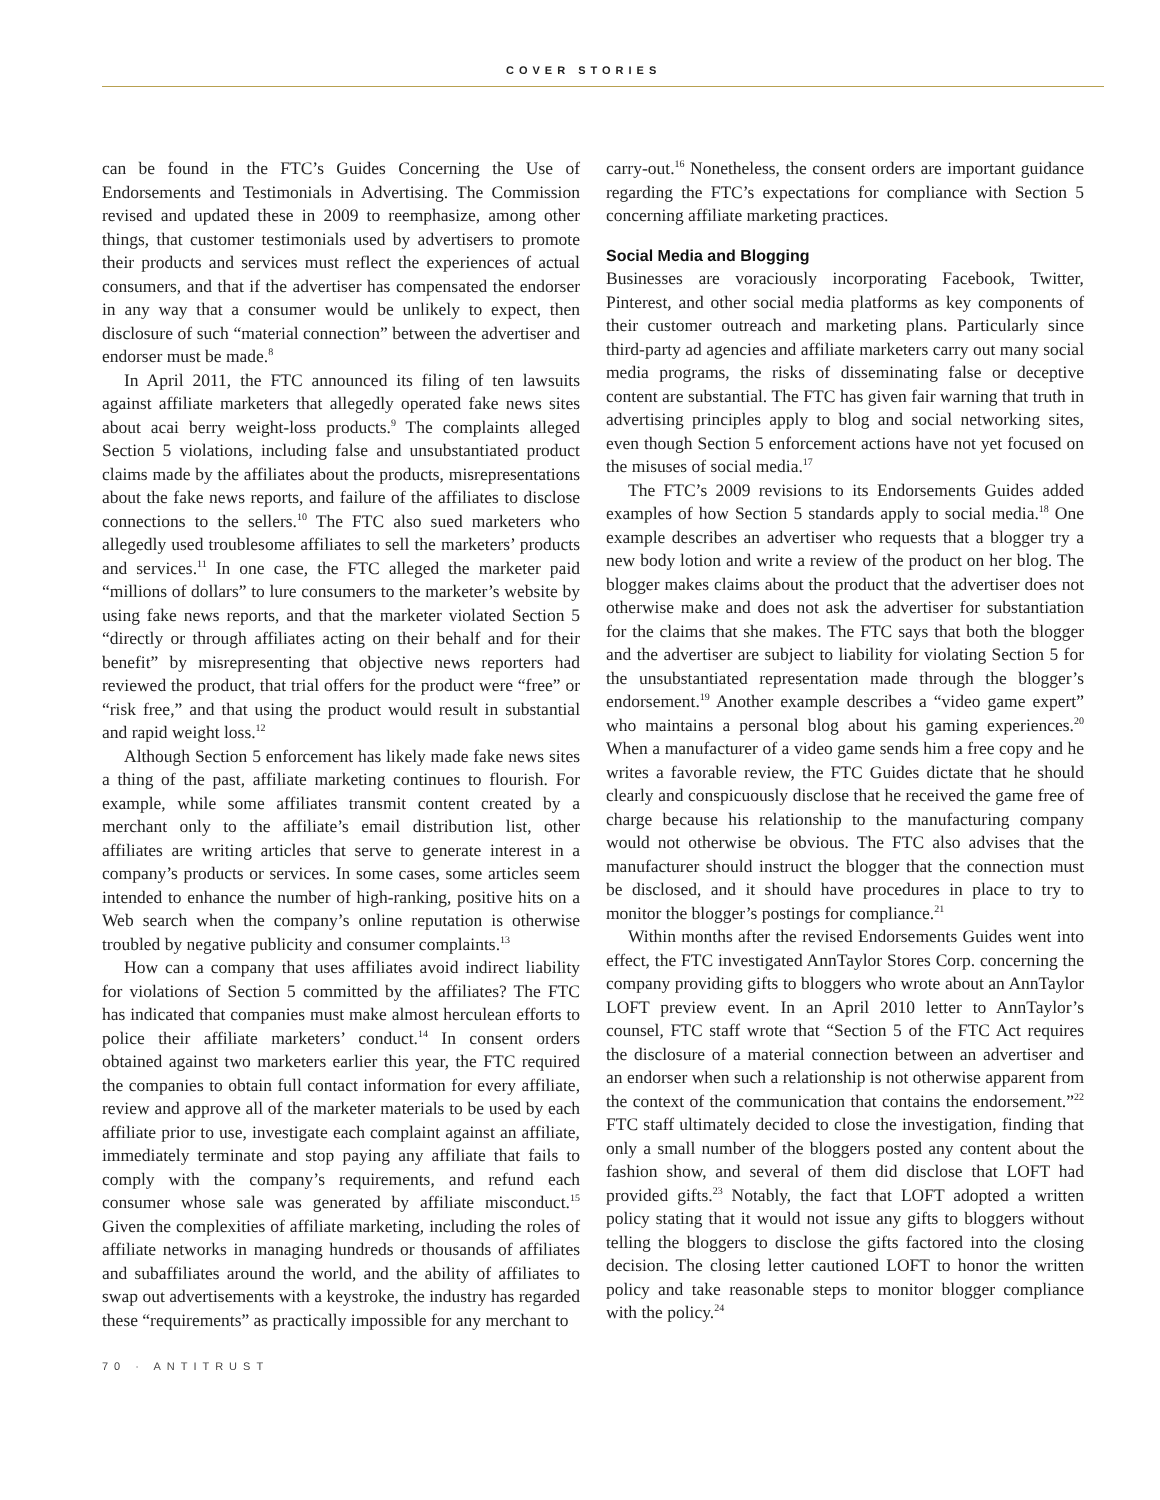COVER STORIES
can be found in the FTC’s Guides Concerning the Use of Endorsements and Testimonials in Advertising. The Commission revised and updated these in 2009 to reemphasize, among other things, that customer testimonials used by advertisers to promote their products and services must reflect the experiences of actual consumers, and that if the advertiser has compensated the endorser in any way that a consumer would be unlikely to expect, then disclosure of such “material connection” between the advertiser and endorser must be made.<sup>8</sup>
In April 2011, the FTC announced its filing of ten lawsuits against affiliate marketers that allegedly operated fake news sites about acai berry weight-loss products.<sup>9</sup> The complaints alleged Section 5 violations, including false and unsubstantiated product claims made by the affiliates about the products, misrepresentations about the fake news reports, and failure of the affiliates to disclose connections to the sellers.<sup>10</sup> The FTC also sued marketers who allegedly used troublesome affiliates to sell the marketers’ products and services.<sup>11</sup> In one case, the FTC alleged the marketer paid “millions of dollars” to lure consumers to the marketer’s website by using fake news reports, and that the marketer violated Section 5 “directly or through affiliates acting on their behalf and for their benefit” by misrepresenting that objective news reporters had reviewed the product, that trial offers for the product were “free” or “risk free,” and that using the product would result in substantial and rapid weight loss.<sup>12</sup>
Although Section 5 enforcement has likely made fake news sites a thing of the past, affiliate marketing continues to flourish. For example, while some affiliates transmit content created by a merchant only to the affiliate’s email distribution list, other affiliates are writing articles that serve to generate interest in a company’s products or services. In some cases, some articles seem intended to enhance the number of high-ranking, positive hits on a Web search when the company’s online reputation is otherwise troubled by negative publicity and consumer complaints.<sup>13</sup>
How can a company that uses affiliates avoid indirect liability for violations of Section 5 committed by the affiliates? The FTC has indicated that companies must make almost herculean efforts to police their affiliate marketers’ conduct.<sup>14</sup> In consent orders obtained against two marketers earlier this year, the FTC required the companies to obtain full contact information for every affiliate, review and approve all of the marketer materials to be used by each affiliate prior to use, investigate each complaint against an affiliate, immediately terminate and stop paying any affiliate that fails to comply with the company’s requirements, and refund each consumer whose sale was generated by affiliate misconduct.<sup>15</sup> Given the complexities of affiliate marketing, including the roles of affiliate networks in managing hundreds or thousands of affiliates and subaffiliates around the world, and the ability of affiliates to swap out advertisements with a keystroke, the industry has regarded these “requirements” as practically impossible for any merchant to
carry-out.<sup>16</sup> Nonetheless, the consent orders are important guidance regarding the FTC’s expectations for compliance with Section 5 concerning affiliate marketing practices.
Social Media and Blogging
Businesses are voraciously incorporating Facebook, Twitter, Pinterest, and other social media platforms as key components of their customer outreach and marketing plans. Particularly since third-party ad agencies and affiliate marketers carry out many social media programs, the risks of disseminating false or deceptive content are substantial. The FTC has given fair warning that truth in advertising principles apply to blog and social networking sites, even though Section 5 enforcement actions have not yet focused on the misuses of social media.<sup>17</sup>
The FTC’s 2009 revisions to its Endorsements Guides added examples of how Section 5 standards apply to social media.<sup>18</sup> One example describes an advertiser who requests that a blogger try a new body lotion and write a review of the product on her blog. The blogger makes claims about the product that the advertiser does not otherwise make and does not ask the advertiser for substantiation for the claims that she makes. The FTC says that both the blogger and the advertiser are subject to liability for violating Section 5 for the unsubstantiated representation made through the blogger’s endorsement.<sup>19</sup> Another example describes a “video game expert” who maintains a personal blog about his gaming experiences.<sup>20</sup> When a manufacturer of a video game sends him a free copy and he writes a favorable review, the FTC Guides dictate that he should clearly and conspicuously disclose that he received the game free of charge because his relationship to the manufacturing company would not otherwise be obvious. The FTC also advises that the manufacturer should instruct the blogger that the connection must be disclosed, and it should have procedures in place to try to monitor the blogger’s postings for compliance.<sup>21</sup>
Within months after the revised Endorsements Guides went into effect, the FTC investigated AnnTaylor Stores Corp. concerning the company providing gifts to bloggers who wrote about an AnnTaylor LOFT preview event. In an April 2010 letter to AnnTaylor’s counsel, FTC staff wrote that “Section 5 of the FTC Act requires the disclosure of a material connection between an advertiser and an endorser when such a relationship is not otherwise apparent from the context of the communication that contains the endorsement.”<sup>22</sup> FTC staff ultimately decided to close the investigation, finding that only a small number of the bloggers posted any content about the fashion show, and several of them did disclose that LOFT had provided gifts.<sup>23</sup> Notably, the fact that LOFT adopted a written policy stating that it would not issue any gifts to bloggers without telling the bloggers to disclose the gifts factored into the closing decision. The closing letter cautioned LOFT to honor the written policy and take reasonable steps to monitor blogger compliance with the policy.<sup>24</sup>
70 · ANTITRUST